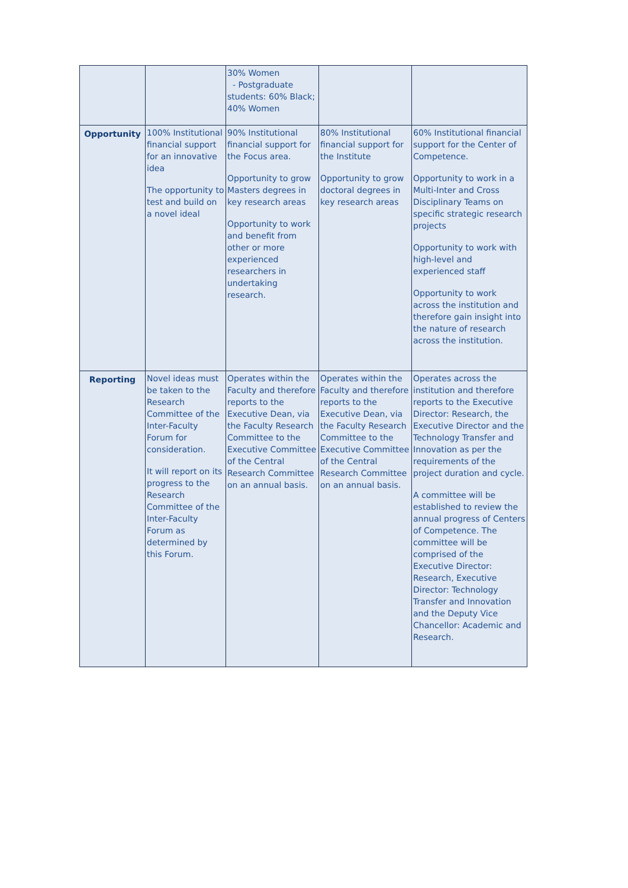| | | 30% Women - Postgraduate students: 60% Black; 40% Women | | |
| Opportunity | 100% Institutional financial support for an innovative idea The opportunity to test and build on a novel ideal | 90% Institutional financial support for the Focus area. Opportunity to grow Masters degrees in key research areas Opportunity to work and benefit from other or more experienced researchers in undertaking research. | 80% Institutional financial support for the Institute Opportunity to grow doctoral degrees in key research areas | 60% Institutional financial support for the Center of Competence. Opportunity to work in a Multi-Inter and Cross Disciplinary Teams on specific strategic research projects Opportunity to work with high-level and experienced staff Opportunity to work across the institution and therefore gain insight into the nature of research across the institution. |
| Reporting | Novel ideas must be taken to the Research Committee of the Inter-Faculty Forum for consideration. It will report on its progress to the Research Committee of the Inter-Faculty Forum as determined by this Forum. | Operates within the Faculty and therefore reports to the Executive Dean, via the Faculty Research Committee to the Executive Committee of the Central Research Committee on an annual basis. | Operates within the Faculty and therefore reports to the Executive Dean, via the Faculty Research Committee to the Executive Committee of the Central Research Committee on an annual basis. | Operates across the institution and therefore reports to the Executive Director: Research, the Executive Director and the Technology Transfer and Innovation as per the requirements of the project duration and cycle. A committee will be established to review the annual progress of Centers of Competence. The committee will be comprised of the Executive Director: Research, Executive Director: Technology Transfer and Innovation and the Deputy Vice Chancellor: Academic and Research. |